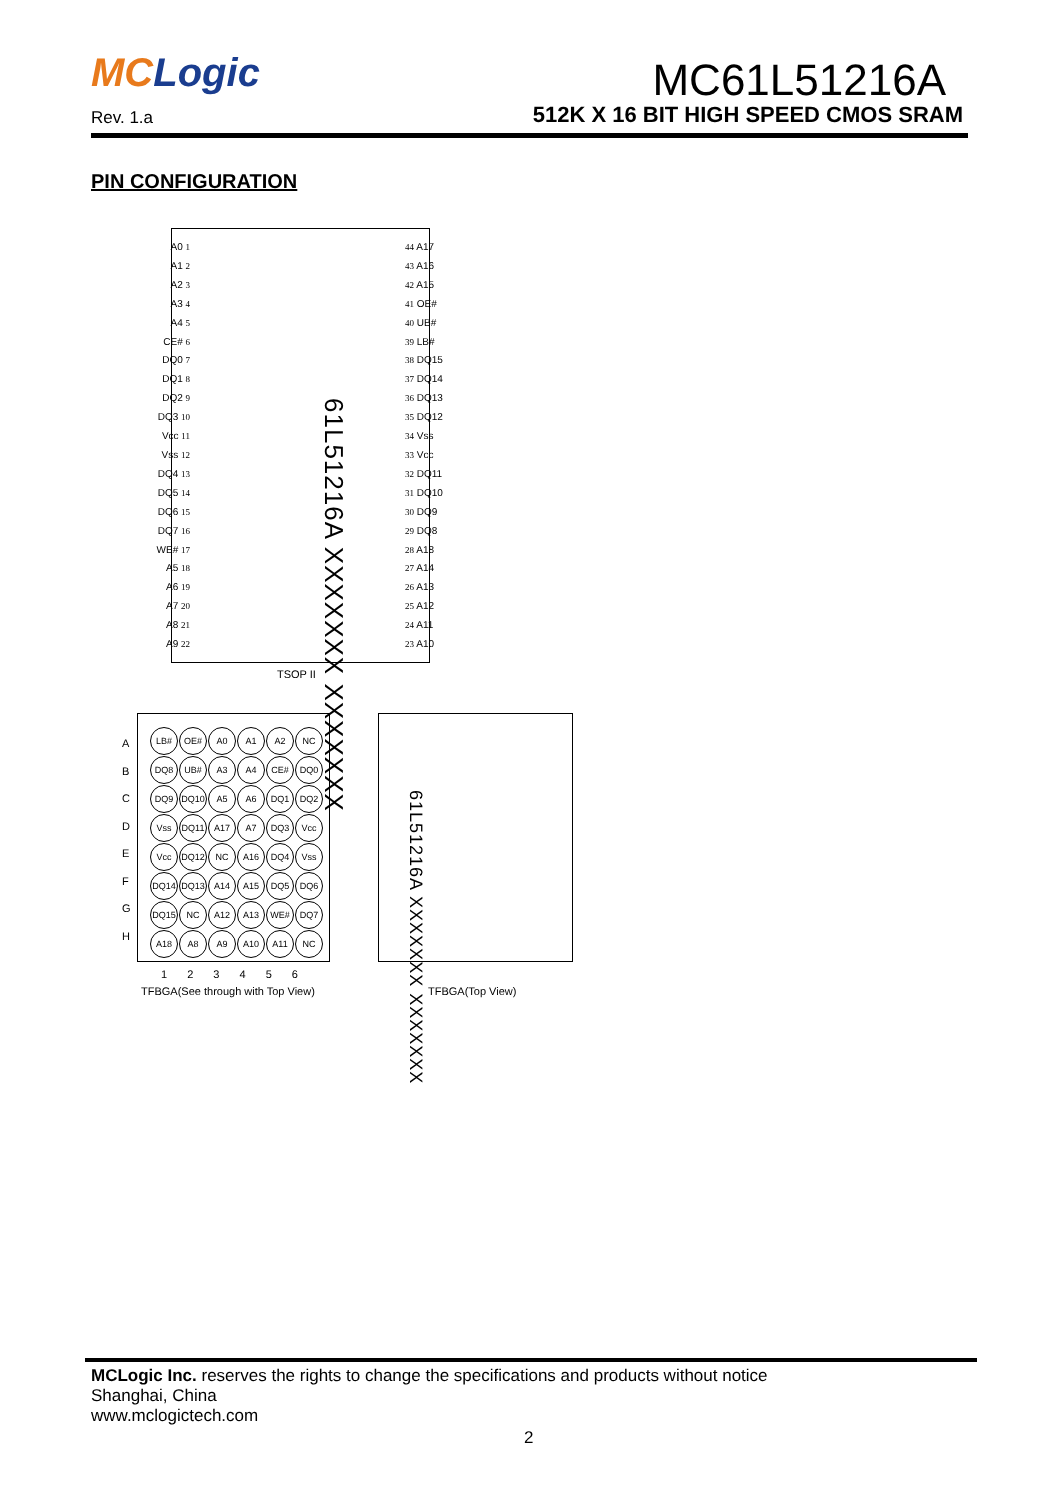MCLogic
MC61L51216A
Rev. 1.a
512K X 16 BIT HIGH SPEED CMOS SRAM
PIN CONFIGURATION
A0 1
A1 2
A2 3
A3 4
A4 5
CE# 6
DQ0 7
DQ1 8
DQ2 9
DQ3 10
Vcc 11
Vss 12
DQ4 13
DQ5 14
DQ6 15
DQ7 16
WE# 17
A5 18
A6 19
A7 20
A8 21
A9 22
61L51216A XXXXXXX XXXXXXX
44 A17
43 A16
42 A15
41 OE#
40 UB#
39 LB#
38 DQ15
37 DQ14
36 DQ13
35 DQ12
34 Vss
33 Vcc
32 DQ11
31 DQ10
30 DQ9
29 DQ8
28 A18
27 A14
26 A13
25 A12
24 A11
23 A10
TSOP II
A
B
C
D
E
F
G
H
LB# OE# A0 A1 A2 NC
DQ8 UB# A3 A4 CE# DQ0
DQ9 DQ10 A5 A6 DQ1 DQ2
Vss DQ11 A17 A7 DQ3 Vcc
Vcc DQ12 NC A16 DQ4 Vss
DQ14 DQ13 A14 A15 DQ5 DQ6
DQ15 NC A12 A13 WE# DQ7
A18 A8 A9 A10 A11 NC
1 2 3 4 5 6
TFBGA(See through with Top View)
61L51216A XXXXXXX XXXXXXX
TFBGA(Top View)
MCLogic Inc. reserves the rights to change the specifications and products without notice
Shanghai, China
www.mclogictech.com
2